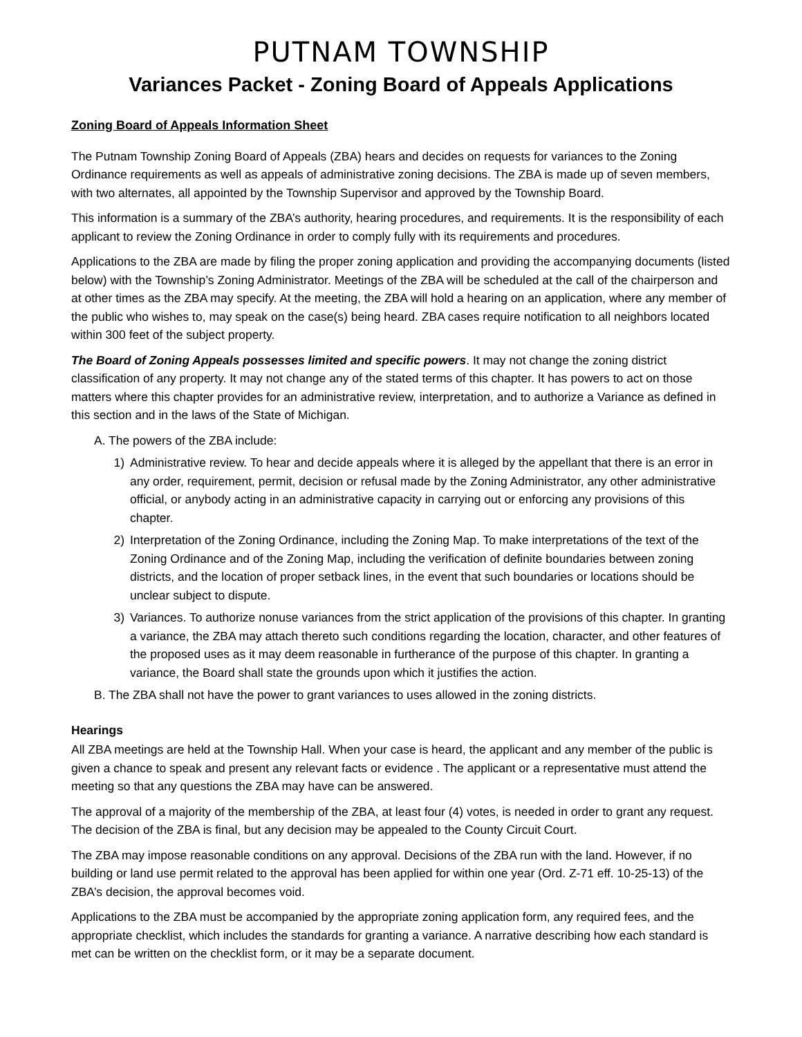PUTNAM TOWNSHIP
Variances Packet - Zoning Board of Appeals Applications
Zoning Board of Appeals Information Sheet
The Putnam Township Zoning Board of Appeals (ZBA) hears and decides on requests for variances to the Zoning Ordinance requirements as well as appeals of administrative zoning decisions. The ZBA is made up of seven members, with two alternates, all appointed by the Township Supervisor and approved by the Township Board.
This information is a summary of the ZBA’s authority, hearing procedures, and requirements. It is the responsibility of each applicant to review the Zoning Ordinance in order to comply fully with its requirements and procedures.
Applications to the ZBA are made by filing the proper zoning application and providing the accompanying documents (listed below) with the Township’s Zoning Administrator. Meetings of the ZBA will be scheduled at the call of the chairperson and at other times as the ZBA may specify. At the meeting, the ZBA will hold a hearing on an application, where any member of the public who wishes to, may speak on the case(s) being heard. ZBA cases require notification to all neighbors located within 300 feet of the subject property.
The Board of Zoning Appeals possesses limited and specific powers. It may not change the zoning district classification of any property. It may not change any of the stated terms of this chapter. It has powers to act on those matters where this chapter provides for an administrative review, interpretation, and to authorize a Variance as defined in this section and in the laws of the State of Michigan.
A. The powers of the ZBA include:
1) Administrative review. To hear and decide appeals where it is alleged by the appellant that there is an error in any order, requirement, permit, decision or refusal made by the Zoning Administrator, any other administrative official, or anybody acting in an administrative capacity in carrying out or enforcing any provisions of this chapter.
2) Interpretation of the Zoning Ordinance, including the Zoning Map. To make interpretations of the text of the Zoning Ordinance and of the Zoning Map, including the verification of definite boundaries between zoning districts, and the location of proper setback lines, in the event that such boundaries or locations should be unclear subject to dispute.
3) Variances. To authorize nonuse variances from the strict application of the provisions of this chapter. In granting a variance, the ZBA may attach thereto such conditions regarding the location, character, and other features of the proposed uses as it may deem reasonable in furtherance of the purpose of this chapter. In granting a variance, the Board shall state the grounds upon which it justifies the action.
B. The ZBA shall not have the power to grant variances to uses allowed in the zoning districts.
Hearings
All ZBA meetings are held at the Township Hall. When your case is heard, the applicant and any member of the public is given a chance to speak and present any relevant facts or evidence . The applicant or a representative must attend the meeting so that any questions the ZBA may have can be answered.
The approval of a majority of the membership of the ZBA, at least four (4) votes, is needed in order to grant any request. The decision of the ZBA is final, but any decision may be appealed to the County Circuit Court.
The ZBA may impose reasonable conditions on any approval. Decisions of the ZBA run with the land. However, if no building or land use permit related to the approval has been applied for within one year (Ord. Z-71 eff. 10-25-13) of the ZBA’s decision, the approval becomes void.
Applications to the ZBA must be accompanied by the appropriate zoning application form, any required fees, and the appropriate checklist, which includes the standards for granting a variance. A narrative describing how each standard is met can be written on the checklist form, or it may be a separate document.